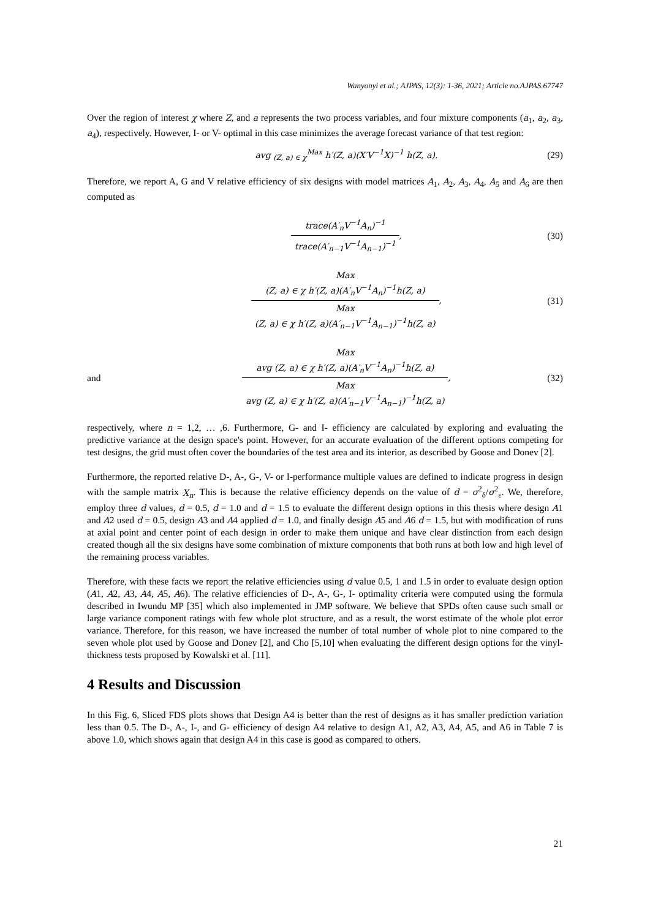Wanyonyi et al.; AJPAS, 12(3): 1-36, 2021; Article no.AJPAS.67747
Over the region of interest χ where Z, and a represents the two process variables, and four mixture components (a<sub>1</sub>, a<sub>2</sub>, a<sub>3</sub>, a<sub>4</sub>), respectively. However, I- or V- optimal in this case minimizes the average forecast variance of that test region:
avg <sub>(Z, a) ∈ χ</sub><sup>Max</sup> h′(Z, a)(X′V<sup>−1</sup>X)<sup>−1</sup> h(Z, a).
(29)
Therefore, we report A, G and V relative efficiency of six designs with model matrices A<sub>1</sub>, A<sub>2</sub>, A<sub>3</sub>, A<sub>4</sub>, A<sub>5</sub> and A<sub>6</sub> are then computed as
trace(A′<sub>n</sub>V<sup>−1</sup>A<sub>n</sub>)<sup>−1</sup>
trace(A′<sub>n−1</sub>V<sup>−1</sup>A<sub>n−1</sub>)<sup>−1</sup>
,
(30)
Max
(Z, a) ∈ χ h′(Z, a)(A′<sub>n</sub>V<sup>−1</sup>A<sub>n</sub>)<sup>−1</sup>h(Z, a)
Max
(Z, a) ∈ χ h′(Z, a)(A′<sub>n−1</sub>V<sup>−1</sup>A<sub>n−1</sub>)<sup>−1</sup>h(Z, a)
,
(31)
and
Max
avg (Z, a) ∈ χ h′(Z, a)(A′<sub>n</sub>V<sup>−1</sup>A<sub>n</sub>)<sup>−1</sup>h(Z, a)
Max
avg (Z, a) ∈ χ h′(Z, a)(A′<sub>n−1</sub>V<sup>−1</sup>A<sub>n−1</sub>)<sup>−1</sup>h(Z, a)
,
(32)
respectively, where n = 1,2, … ,6. Furthermore, G- and I- efficiency are calculated by exploring and evaluating the predictive variance at the design space's point. However, for an accurate evaluation of the different options competing for test designs, the grid must often cover the boundaries of the test area and its interior, as described by Goose and Donev [2].
Furthermore, the reported relative D-, A-, G-, V- or I-performance multiple values are defined to indicate progress in design with the sample matrix X<sub>n</sub>. This is because the relative efficiency depends on the value of d = σ<sup>2</sup><sub>δ</sub>/σ<sup>2</sup><sub>ε</sub>. We, therefore, employ three d values, d = 0.5, d = 1.0 and d = 1.5 to evaluate the different design options in this thesis where design A1 and A2 used d = 0.5, design A3 and A4 applied d = 1.0, and finally design A5 and A6 d = 1.5, but with modification of runs at axial point and center point of each design in order to make them unique and have clear distinction from each design created though all the six designs have some combination of mixture components that both runs at both low and high level of the remaining process variables.
Therefore, with these facts we report the relative efficiencies using d value 0.5, 1 and 1.5 in order to evaluate design option (A1, A2, A3, A4, A5, A6). The relative efficiencies of D-, A-, G-, I- optimality criteria were computed using the formula described in Iwundu MP [35] which also implemented in JMP software. We believe that SPDs often cause such small or large variance component ratings with few whole plot structure, and as a result, the worst estimate of the whole plot error variance. Therefore, for this reason, we have increased the number of total number of whole plot to nine compared to the seven whole plot used by Goose and Donev [2], and Cho [5,10] when evaluating the different design options for the vinyl-thickness tests proposed by Kowalski et al. [11].
4 Results and Discussion
In this Fig. 6, Sliced FDS plots shows that Design A4 is better than the rest of designs as it has smaller prediction variation less than 0.5. The D-, A-, I-, and G- efficiency of design A4 relative to design A1, A2, A3, A4, A5, and A6 in Table 7 is above 1.0, which shows again that design A4 in this case is good as compared to others.
21